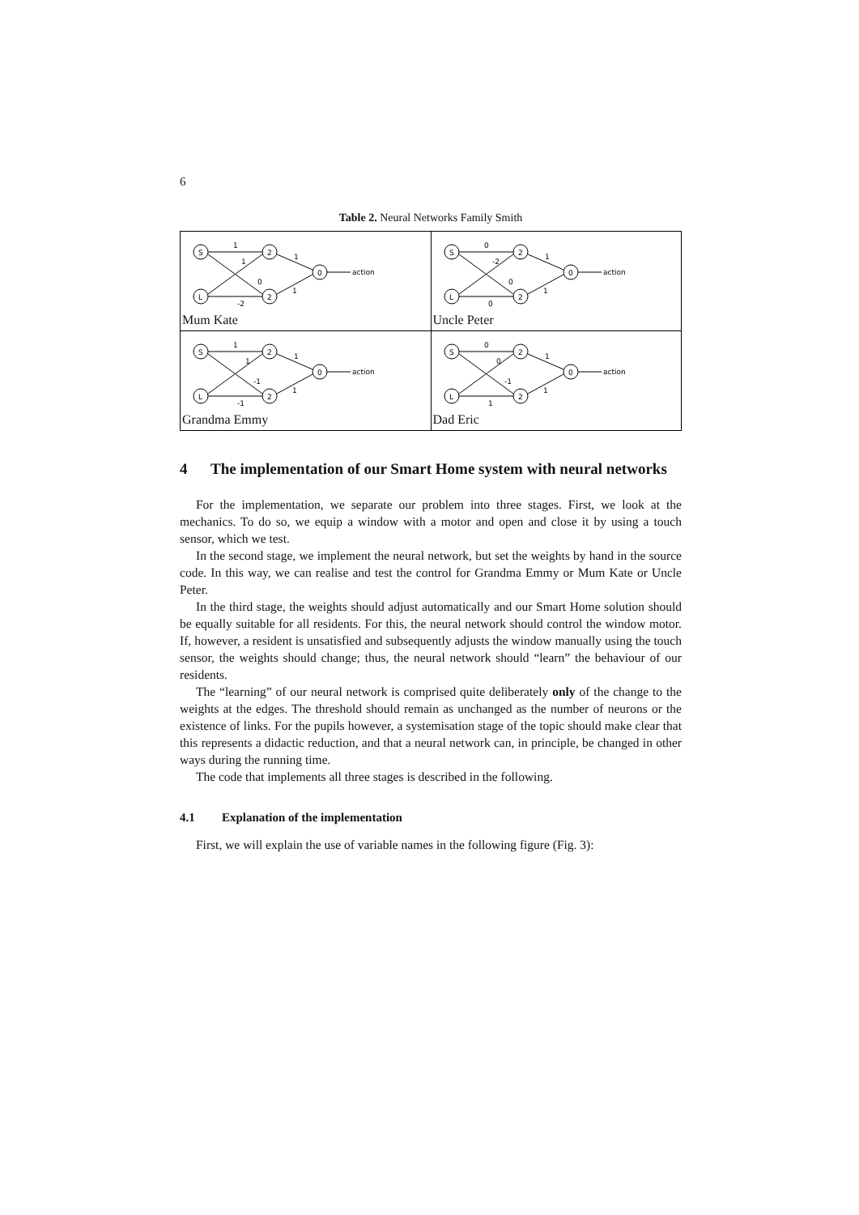6
Table 2. Neural Networks Family Smith
| S L 2 2 0 action 1 1 0 -2 1 1 Mum Kate | S L 2 2 0 action 0 -2 0 0 1 1 Uncle Peter |
| S L 2 2 0 action 1 1 -1 -1 1 1 Grandma Emmy | S L 2 2 0 action 0 0 -1 1 1 1 Dad Eric |
4 The implementation of our Smart Home system with neural networks
For the implementation, we separate our problem into three stages. First, we look at the mechanics. To do so, we equip a window with a motor and open and close it by using a touch sensor, which we test.
In the second stage, we implement the neural network, but set the weights by hand in the source code. In this way, we can realise and test the control for Grandma Emmy or Mum Kate or Uncle Peter.
In the third stage, the weights should adjust automatically and our Smart Home solution should be equally suitable for all residents. For this, the neural network should control the window motor. If, however, a resident is unsatisfied and subsequently adjusts the window manually using the touch sensor, the weights should change; thus, the neural network should “learn” the behaviour of our residents.
The “learning” of our neural network is comprised quite deliberately only of the change to the weights at the edges. The threshold should remain as unchanged as the number of neurons or the existence of links. For the pupils however, a systemisation stage of the topic should make clear that this represents a didactic reduction, and that a neural network can, in principle, be changed in other ways during the running time.
The code that implements all three stages is described in the following.
4.1 Explanation of the implementation
First, we will explain the use of variable names in the following figure (Fig. 3):